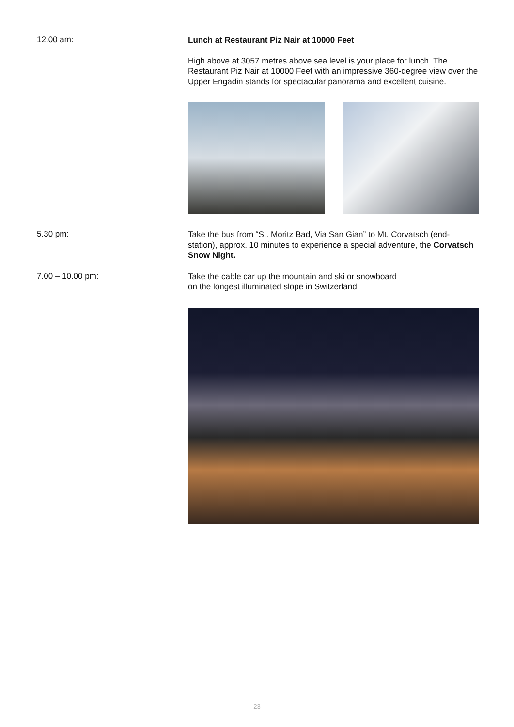12.00 am:
Lunch at Restaurant Piz Nair at 10000 Feet
High above at 3057 metres above sea level is your place for lunch. The Restaurant Piz Nair at 10000 Feet with an impressive 360-degree view over the Upper Engadin stands for spectacular panorama and excellent cuisine.
5.30 pm:
Take the bus from “St. Moritz Bad, Via San Gian” to Mt. Corvatsch (end-station), approx. 10 minutes to experience a special adventure, the Corvatsch Snow Night.
7.00 – 10.00 pm:
Take the cable car up the mountain and ski or snowboard
on the longest illuminated slope in Switzerland.
23